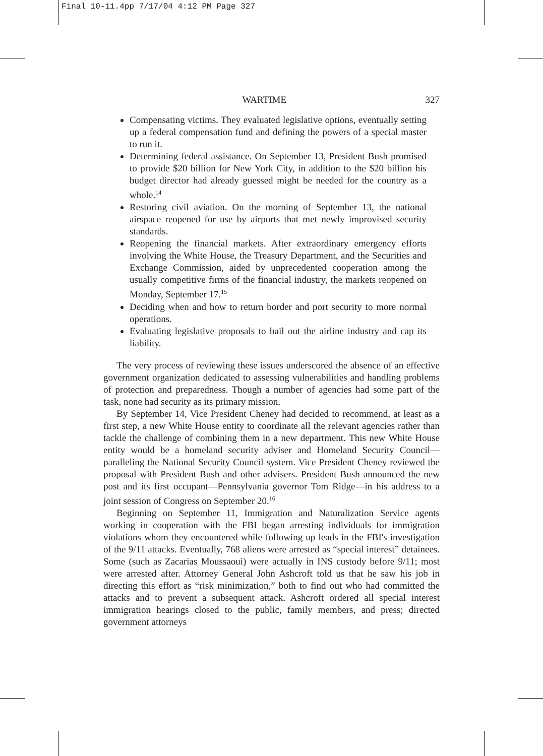Final 10-11.4pp 7/17/04 4:12 PM Page 327
WARTIME 327
Compensating victims. They evaluated legislative options, eventually setting up a federal compensation fund and defining the powers of a special master to run it.
Determining federal assistance. On September 13, President Bush promised to provide $20 billion for New York City, in addition to the $20 billion his budget director had already guessed might be needed for the country as a whole.<sup>14</sup>
Restoring civil aviation. On the morning of September 13, the national airspace reopened for use by airports that met newly improvised security standards.
Reopening the financial markets. After extraordinary emergency efforts involving the White House, the Treasury Department, and the Securities and Exchange Commission, aided by unprecedented cooperation among the usually competitive firms of the financial industry, the markets reopened on Monday, September 17.<sup>15</sup>
Deciding when and how to return border and port security to more normal operations.
Evaluating legislative proposals to bail out the airline industry and cap its liability.
The very process of reviewing these issues underscored the absence of an effective government organization dedicated to assessing vulnerabilities and handling problems of protection and preparedness. Though a number of agencies had some part of the task, none had security as its primary mission.
By September 14, Vice President Cheney had decided to recommend, at least as a first step, a new White House entity to coordinate all the relevant agencies rather than tackle the challenge of combining them in a new department. This new White House entity would be a homeland security adviser and Homeland Security Council—paralleling the National Security Council system. Vice President Cheney reviewed the proposal with President Bush and other advisers. President Bush announced the new post and its first occupant—Pennsylvania governor Tom Ridge—in his address to a joint session of Congress on September 20.<sup>16</sup>
Beginning on September 11, Immigration and Naturalization Service agents working in cooperation with the FBI began arresting individuals for immigration violations whom they encountered while following up leads in the FBI's investigation of the 9/11 attacks. Eventually, 768 aliens were arrested as “special interest” detainees. Some (such as Zacarias Moussaoui) were actually in INS custody before 9/11; most were arrested after. Attorney General John Ashcroft told us that he saw his job in directing this effort as “risk minimization,” both to find out who had committed the attacks and to prevent a subsequent attack. Ashcroft ordered all special interest immigration hearings closed to the public, family members, and press; directed government attorneys